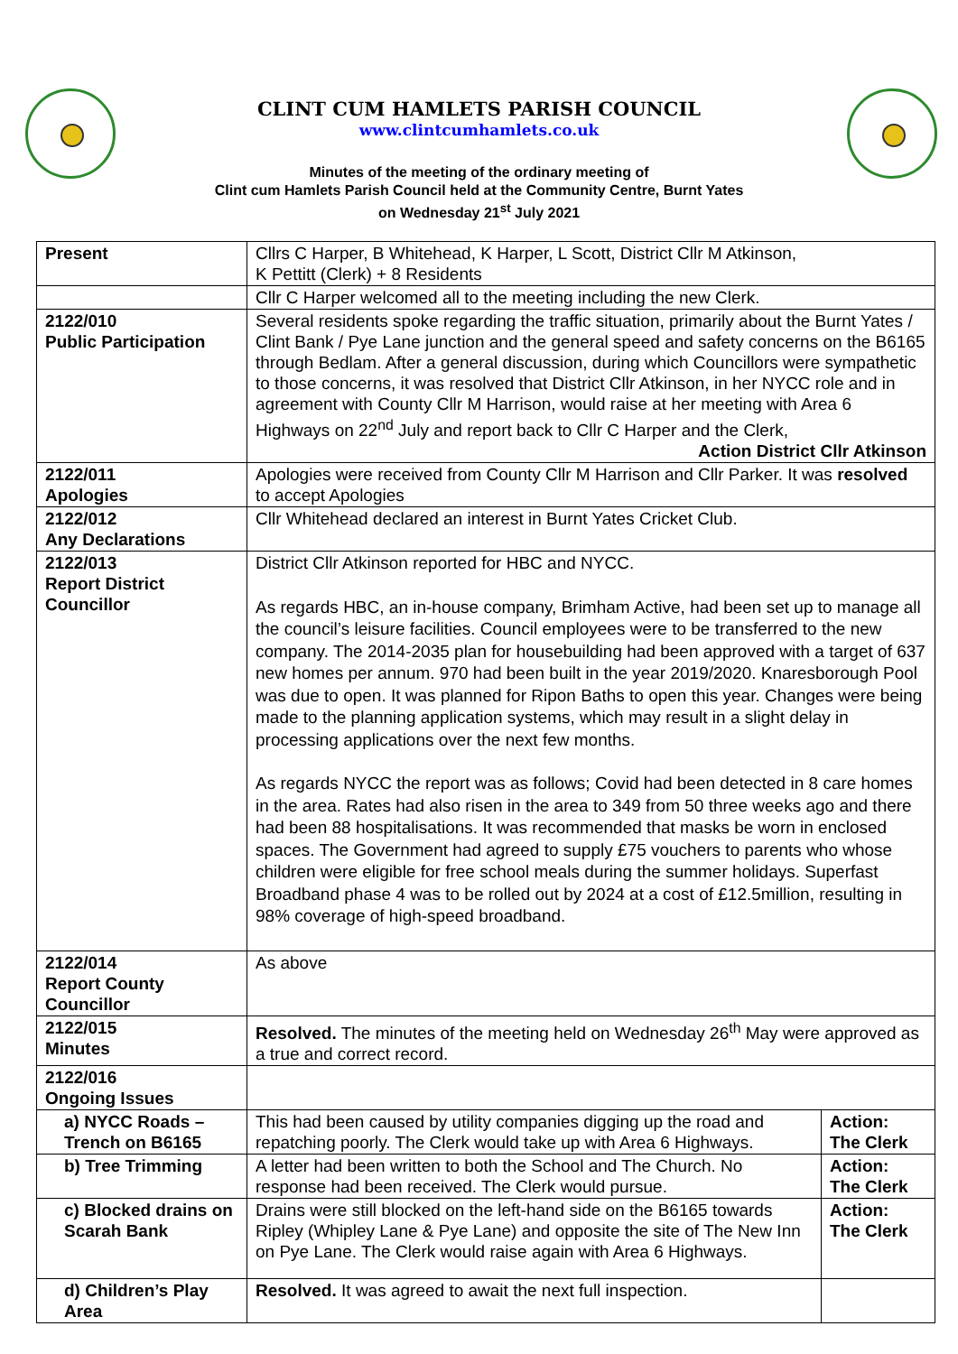CLINT CUM HAMLETS PARISH COUNCIL
www.clintcumhamlets.co.uk
Minutes of the meeting of the ordinary meeting of
Clint cum Hamlets Parish Council held at the Community Centre, Burnt Yates
on Wednesday 21<sup>st</sup> July 2021
| Present | Cllrs C Harper, B Whitehead, K Harper, L Scott, District Cllr M Atkinson, K Pettitt (Clerk) + 8 Residents | |
| | Cllr C Harper welcomed all to the meeting including the new Clerk. | |
| 2122/010 Public Participation | Several residents spoke regarding the traffic situation, primarily about the Burnt Yates / Clint Bank / Pye Lane junction and the general speed and safety concerns on the B6165 through Bedlam. After a general discussion, during which Councillors were sympathetic to those concerns, it was resolved that District Cllr Atkinson, in her NYCC role and in agreement with County Cllr M Harrison, would raise at her meeting with Area 6 Highways on 22<sup>nd</sup> July and report back to Cllr C Harper and the Clerk, Action District Cllr Atkinson | |
| 2122/011 Apologies | Apologies were received from County Cllr M Harrison and Cllr Parker. It was resolved to accept Apologies | |
| 2122/012 Any Declarations | Cllr Whitehead declared an interest in Burnt Yates Cricket Club. | |
| 2122/013 Report District Councillor | District Cllr Atkinson reported for HBC and NYCC. As regards HBC, an in-house company, Brimham Active, had been set up to manage all the council’s leisure facilities. Council employees were to be transferred to the new company. The 2014-2035 plan for housebuilding had been approved with a target of 637 new homes per annum. 970 had been built in the year 2019/2020. Knaresborough Pool was due to open. It was planned for Ripon Baths to open this year. Changes were being made to the planning application systems, which may result in a slight delay in processing applications over the next few months. As regards NYCC the report was as follows; Covid had been detected in 8 care homes in the area. Rates had also risen in the area to 349 from 50 three weeks ago and there had been 88 hospitalisations. It was recommended that masks be worn in enclosed spaces. The Government had agreed to supply £75 vouchers to parents who whose children were eligible for free school meals during the summer holidays. Superfast Broadband phase 4 was to be rolled out by 2024 at a cost of £12.5million, resulting in 98% coverage of high-speed broadband. | |
| 2122/014 Report County Councillor | As above | |
| 2122/015 Minutes | Resolved. The minutes of the meeting held on Wednesday 26<sup>th</sup> May were approved as a true and correct record. | |
| 2122/016 Ongoing Issues | | |
| a) NYCC Roads – Trench on B6165 | This had been caused by utility companies digging up the road and repatching poorly. The Clerk would take up with Area 6 Highways. | Action: The Clerk |
| b) Tree Trimming | A letter had been written to both the School and The Church. No response had been received. The Clerk would pursue. | Action: The Clerk |
| c) Blocked drains on Scarah Bank | Drains were still blocked on the left-hand side on the B6165 towards Ripley (Whipley Lane & Pye Lane) and opposite the site of The New Inn on Pye Lane. The Clerk would raise again with Area 6 Highways. | Action: The Clerk |
| d) Children’s Play Area | Resolved. It was agreed to await the next full inspection. | |